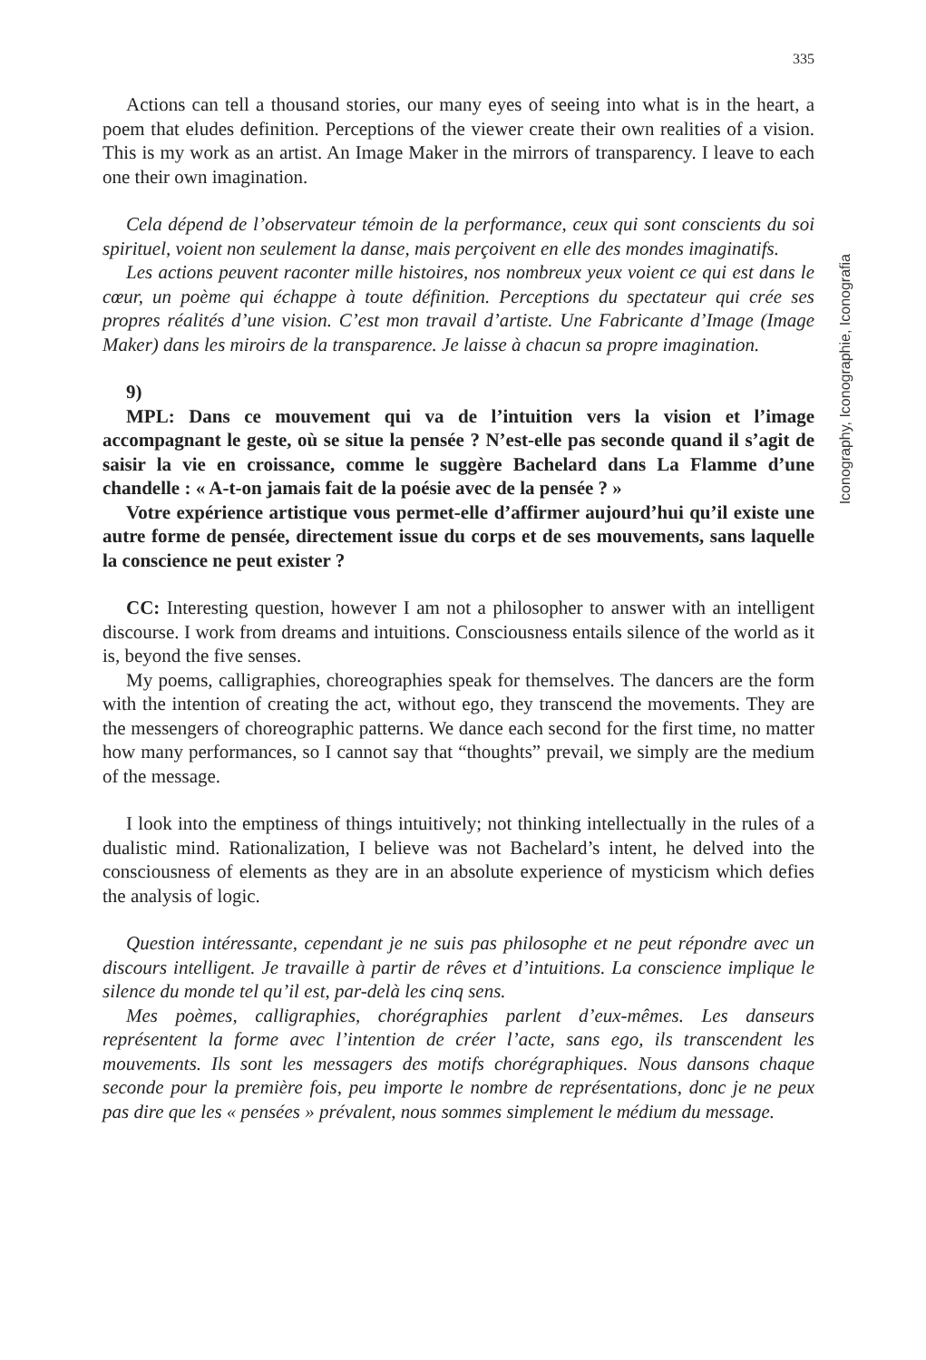335
Actions can tell a thousand stories, our many eyes of seeing into what is in the heart, a poem that eludes definition. Perceptions of the viewer create their own realities of a vision. This is my work as an artist. An Image Maker in the mirrors of transparency. I leave to each one their own imagination.
Cela dépend de l’observateur témoin de la performance, ceux qui sont conscients du soi spirituel, voient non seulement la danse, mais perçoivent en elle des mondes imaginatifs.
Les actions peuvent raconter mille histoires, nos nombreux yeux voient ce qui est dans le cœur, un poème qui échappe à toute définition. Perceptions du spectateur qui crée ses propres réalités d’une vision. C’est mon travail d’artiste. Une Fabricante d’Image (Image Maker) dans les miroirs de la transparence. Je laisse à chacun sa propre imagination.
9)
MPL: Dans ce mouvement qui va de l’intuition vers la vision et l’image accompagnant le geste, où se situe la pensée ? N’est-elle pas seconde quand il s’agit de saisir la vie en croissance, comme le suggère Bachelard dans La Flamme d’une chandelle : « A-t-on jamais fait de la poésie avec de la pensée ? »
Votre expérience artistique vous permet-elle d’affirmer aujourd’hui qu’il existe une autre forme de pensée, directement issue du corps et de ses mouvements, sans laquelle la conscience ne peut exister ?
CC: Interesting question, however I am not a philosopher to answer with an intelligent discourse. I work from dreams and intuitions. Consciousness entails silence of the world as it is, beyond the five senses.
My poems, calligraphies, choreographies speak for themselves. The dancers are the form with the intention of creating the act, without ego, they transcend the movements. They are the messengers of choreographic patterns. We dance each second for the first time, no matter how many performances, so I cannot say that “thoughts” prevail, we simply are the medium of the message.
I look into the emptiness of things intuitively; not thinking intellectually in the rules of a dualistic mind. Rationalization, I believe was not Bachelard’s intent, he delved into the consciousness of elements as they are in an absolute experience of mysticism which defies the analysis of logic.
Question intéressante, cependant je ne suis pas philosophe et ne peut répondre avec un discours intelligent. Je travaille à partir de rêves et d’intuitions. La conscience implique le silence du monde tel qu’il est, par-delà les cinq sens.
Mes poèmes, calligraphies, chorégraphies parlent d’eux-mêmes. Les danseurs représentent la forme avec l’intention de créer l’acte, sans ego, ils transcendent les mouvements. Ils sont les messagers des motifs chorégraphiques. Nous dansons chaque seconde pour la première fois, peu importe le nombre de représentations, donc je ne peux pas dire que les « pensées » prévalent, nous sommes simplement le médium du message.
Iconography, Iconographie, Iconografia